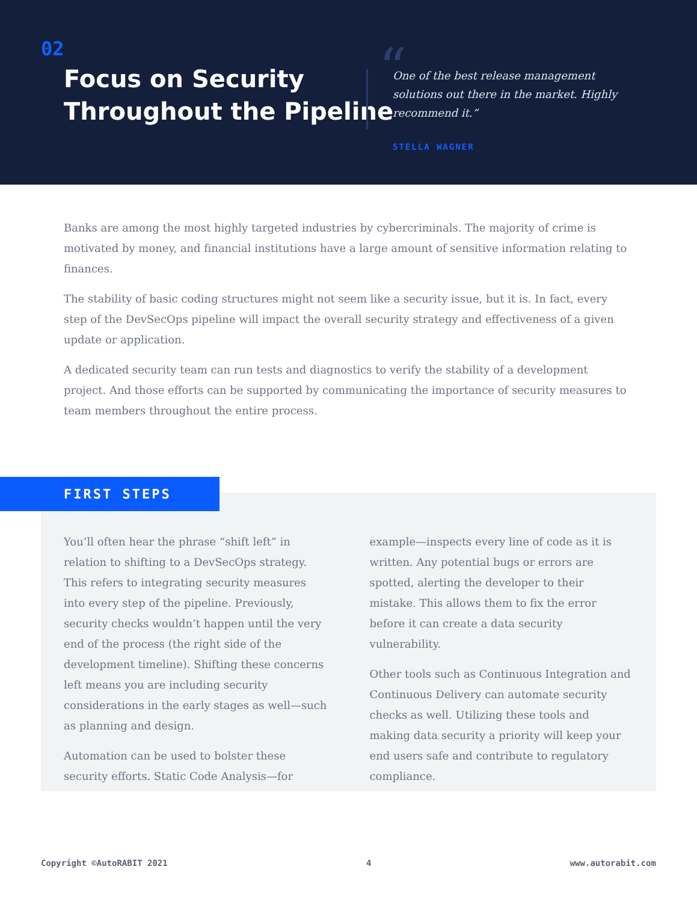02
Focus on Security
Throughout the Pipeline
“
One of the best release management solutions out there in the market. Highly recommend it.”
STELLA WAGNER
Banks are among the most highly targeted industries by cybercriminals. The majority of crime is motivated by money, and financial institutions have a large amount of sensitive information relating to finances.
The stability of basic coding structures might not seem like a security issue, but it is. In fact, every step of the DevSecOps pipeline will impact the overall security strategy and effectiveness of a given update or application.
A dedicated security team can run tests and diagnostics to verify the stability of a development project. And those efforts can be supported by communicating the importance of security measures to team members throughout the entire process.
You’ll often hear the phrase “shift left” in relation to shifting to a DevSecOps strategy. This refers to integrating security measures into every step of the pipeline. Previously, security checks wouldn’t happen until the very end of the process (the right side of the development timeline). Shifting these concerns left means you are including security considerations in the early stages as well—such as planning and design.
Automation can be used to bolster these security efforts. Static Code Analysis—for example—inspects every line of code as it is written. Any potential bugs or errors are spotted, alerting the developer to their mistake. This allows them to fix the error before it can create a data security vulnerability.
Other tools such as Continuous Integration and Continuous Delivery can automate security checks as well. Utilizing these tools and making data security a priority will keep your end users safe and contribute to regulatory compliance.
FIRST STEPS
Copyright ©AutoRABIT 2021 4 www.autorabit.com